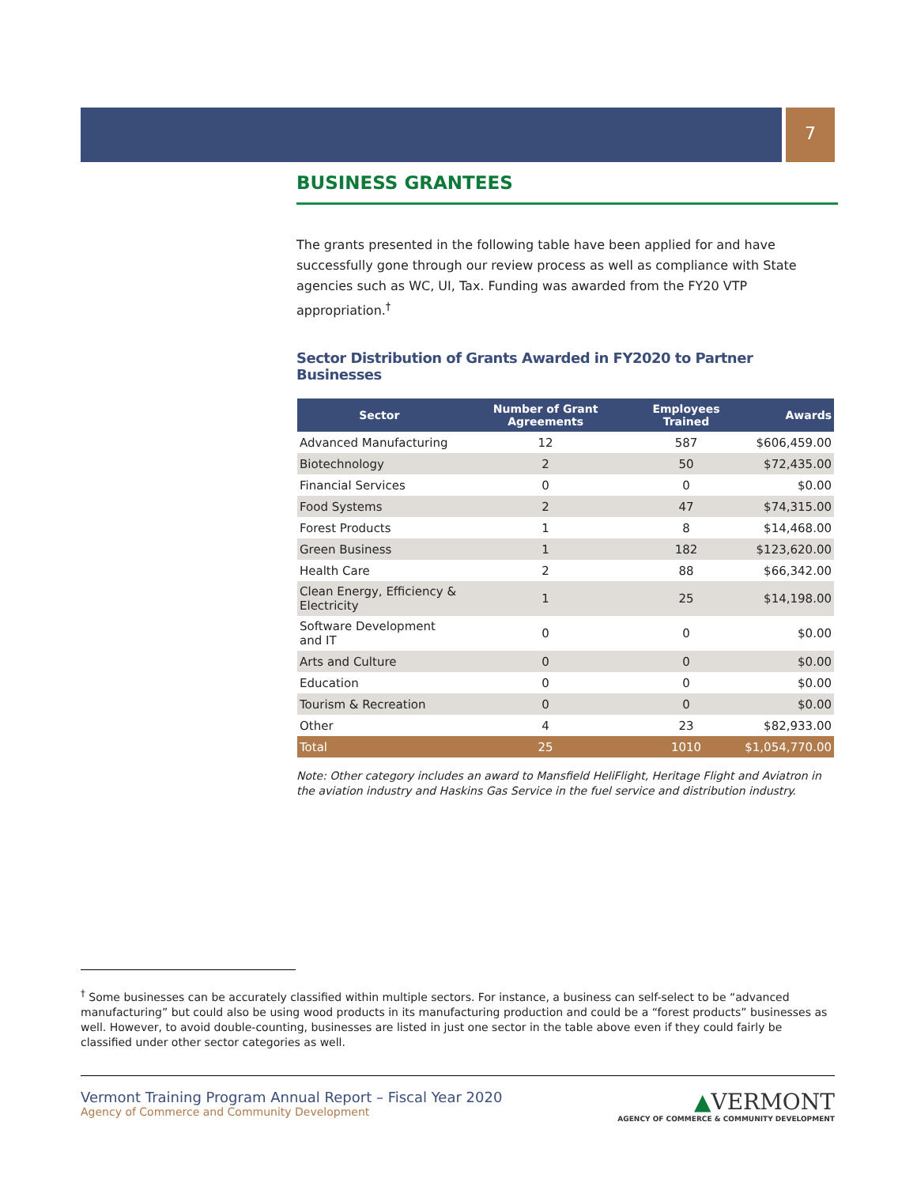7
BUSINESS GRANTEES
The grants presented in the following table have been applied for and have successfully gone through our review process as well as compliance with State agencies such as WC, UI, Tax. Funding was awarded from the FY20 VTP appropriation.<sup>†</sup>
Sector Distribution of Grants Awarded in FY2020 to Partner Businesses
| Sector | Number of Grant Agreements | Employees Trained | Awards |
| --- | --- | --- | --- |
| Advanced Manufacturing | 12 | 587 | $606,459.00 |
| Biotechnology | 2 | 50 | $72,435.00 |
| Financial Services | 0 | 0 | $0.00 |
| Food Systems | 2 | 47 | $74,315.00 |
| Forest Products | 1 | 8 | $14,468.00 |
| Green Business | 1 | 182 | $123,620.00 |
| Health Care | 2 | 88 | $66,342.00 |
| Clean Energy, Efficiency & Electricity | 1 | 25 | $14,198.00 |
| Software Development and IT | 0 | 0 | $0.00 |
| Arts and Culture | 0 | 0 | $0.00 |
| Education | 0 | 0 | $0.00 |
| Tourism & Recreation | 0 | 0 | $0.00 |
| Other | 4 | 23 | $82,933.00 |
| Total | 25 | 1010 | $1,054,770.00 |
Note: Other category includes an award to Mansfield HeliFlight, Heritage Flight and Aviatron in the aviation industry and Haskins Gas Service in the fuel service and distribution industry.
<sup>†</sup> Some businesses can be accurately classified within multiple sectors. For instance, a business can self-select to be “advanced manufacturing” but could also be using wood products in its manufacturing production and could be a “forest products” businesses as well. However, to avoid double-counting, businesses are listed in just one sector in the table above even if they could fairly be classified under other sector categories as well.
Vermont Training Program Annual Report – Fiscal Year 2020
Agency of Commerce and Community Development
▲VERMONT
AGENCY OF COMMERCE & COMMUNITY DEVELOPMENT